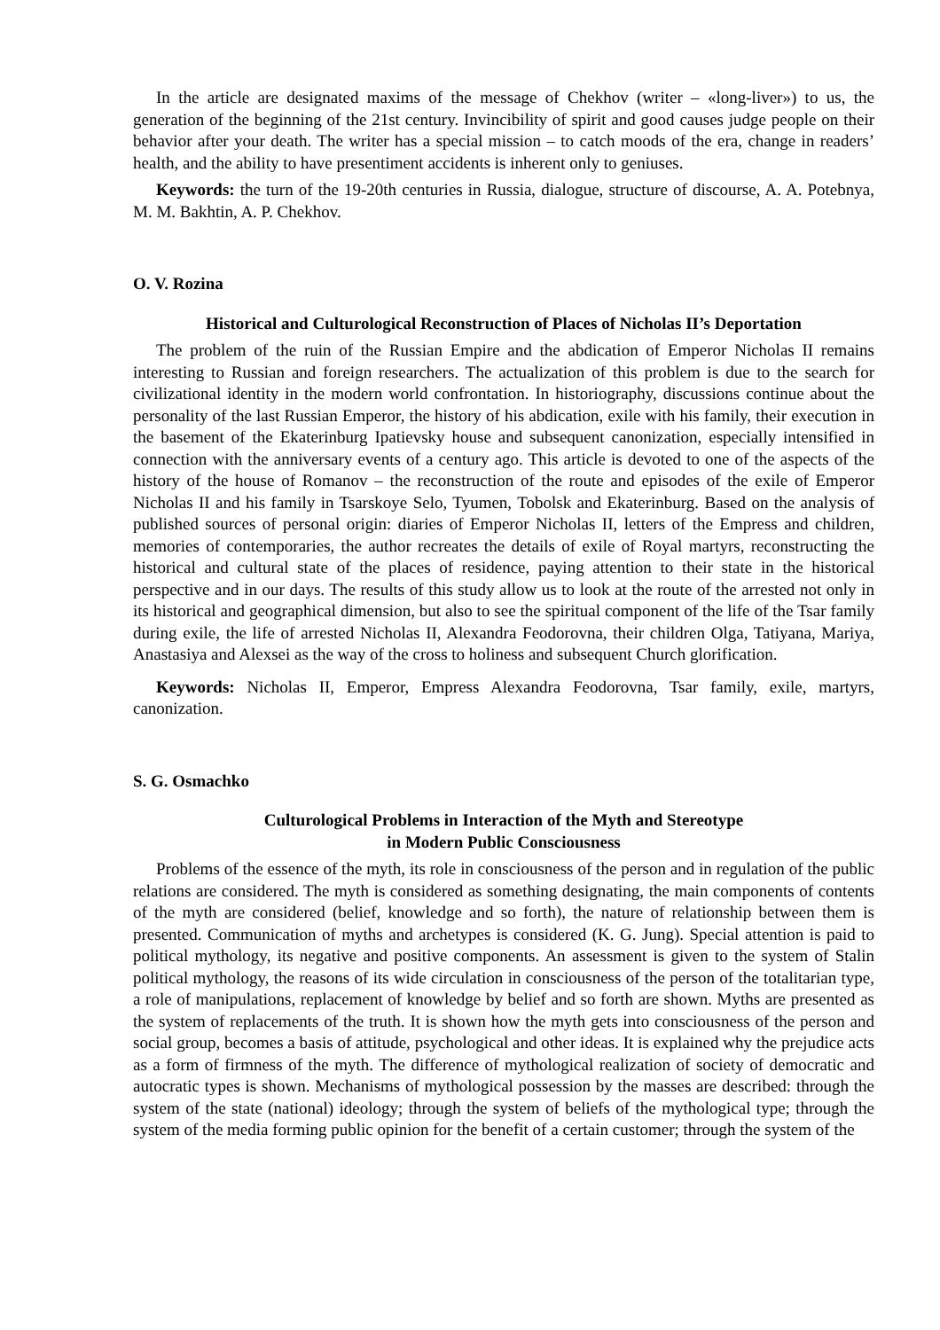In the article are designated maxims of the message of Chekhov (writer – «long-liver») to us, the generation of the beginning of the 21st century. Invincibility of spirit and good causes judge people on their behavior after your death. The writer has a special mission – to catch moods of the era, change in readers’ health, and the ability to have presentiment accidents is inherent only to geniuses.
Keywords: the turn of the 19-20th centuries in Russia, dialogue, structure of discourse, A. A. Potebnya, M. M. Bakhtin, A. P. Chekhov.
O. V. Rozina
Historical and Culturological Reconstruction of Places of Nicholas II’s Deportation
The problem of the ruin of the Russian Empire and the abdication of Emperor Nicholas II remains interesting to Russian and foreign researchers. The actualization of this problem is due to the search for civilizational identity in the modern world confrontation. In historiography, discussions continue about the personality of the last Russian Emperor, the history of his abdication, exile with his family, their execution in the basement of the Ekaterinburg Ipatievsky house and subsequent canonization, especially intensified in connection with the anniversary events of a century ago. This article is devoted to one of the aspects of the history of the house of Romanov – the reconstruction of the route and episodes of the exile of Emperor Nicholas II and his family in Tsarskoye Selo, Tyumen, Tobolsk and Ekaterinburg. Based on the analysis of published sources of personal origin: diaries of Emperor Nicholas II, letters of the Empress and children, memories of contemporaries, the author recreates the details of exile of Royal martyrs, reconstructing the historical and cultural state of the places of residence, paying attention to their state in the historical perspective and in our days. The results of this study allow us to look at the route of the arrested not only in its historical and geographical dimension, but also to see the spiritual component of the life of the Tsar family during exile, the life of arrested Nicholas II, Alexandra Feodorovna, their children Olga, Tatiyana, Mariya, Anastasiya and Alexsei as the way of the cross to holiness and subsequent Church glorification.
Keywords: Nicholas II, Emperor, Empress Alexandra Feodorovna, Tsar family, exile, martyrs, canonization.
S. G. Osmachko
Culturological Problems in Interaction of the Myth and Stereotype
in Modern Public Consciousness
Problems of the essence of the myth, its role in consciousness of the person and in regulation of the public relations are considered. The myth is considered as something designating, the main components of contents of the myth are considered (belief, knowledge and so forth), the nature of relationship between them is presented. Communication of myths and archetypes is considered (K. G. Jung). Special attention is paid to political mythology, its negative and positive components. An assessment is given to the system of Stalin political mythology, the reasons of its wide circulation in consciousness of the person of the totalitarian type, a role of manipulations, replacement of knowledge by belief and so forth are shown. Myths are presented as the system of replacements of the truth. It is shown how the myth gets into consciousness of the person and social group, becomes a basis of attitude, psychological and other ideas. It is explained why the prejudice acts as a form of firmness of the myth. The difference of mythological realization of society of democratic and autocratic types is shown. Mechanisms of mythological possession by the masses are described: through the system of the state (national) ideology; through the system of beliefs of the mythological type; through the system of the media forming public opinion for the benefit of a certain customer; through the system of the